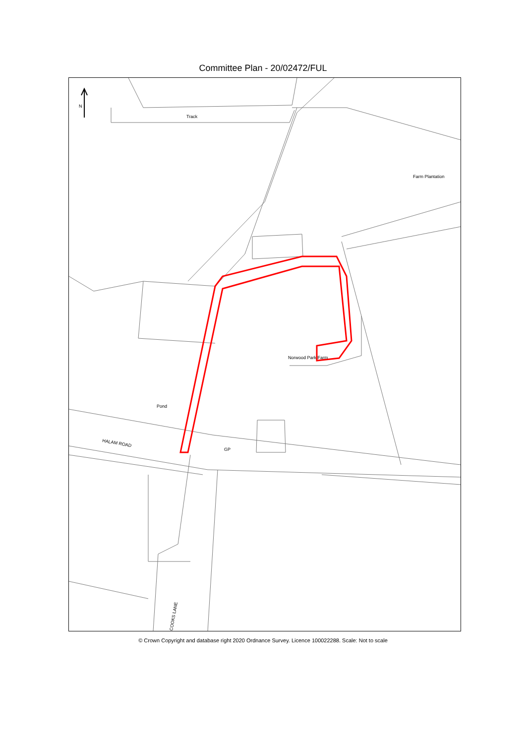Committee Plan - 20/02472/FUL
Track
Farm Plantation
Norwood Park Farm
Pond
HALAM ROAD
GP
COOKS LANE
N
© Crown Copyright and database right 2020 Ordnance Survey. Licence 100022288. Scale: Not to scale